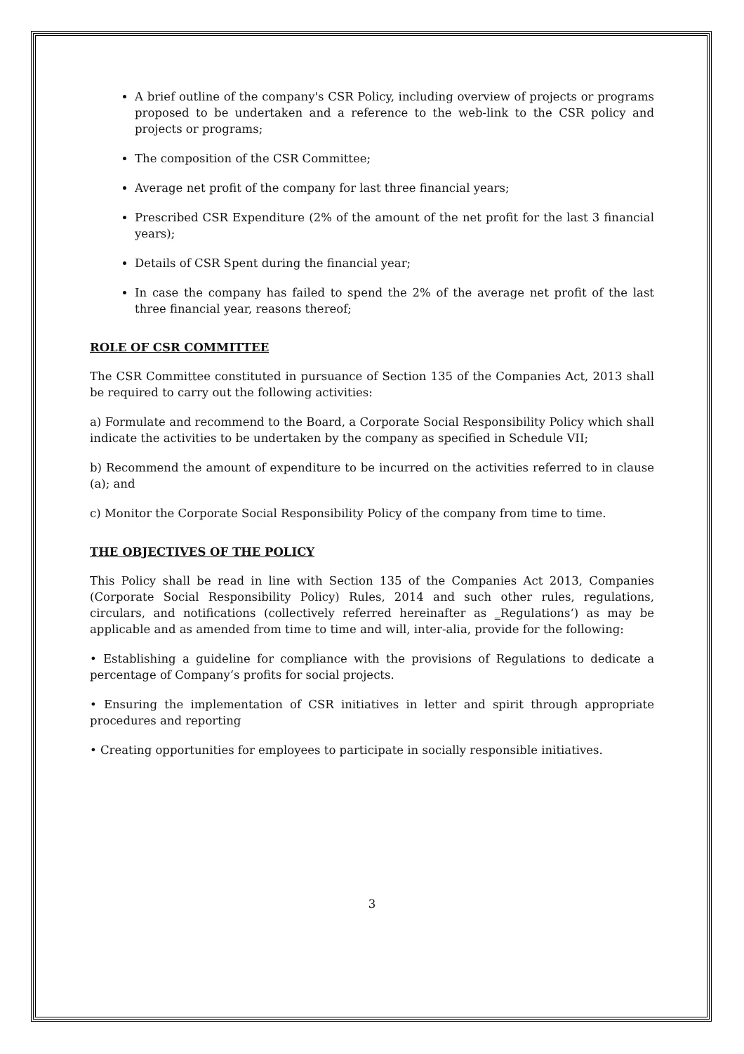A brief outline of the company's CSR Policy, including overview of projects or programs proposed to be undertaken and a reference to the web-link to the CSR policy and projects or programs;
The composition of the CSR Committee;
Average net profit of the company for last three financial years;
Prescribed CSR Expenditure (2% of the amount of the net profit for the last 3 financial years);
Details of CSR Spent during the financial year;
In case the company has failed to spend the 2% of the average net profit of the last three financial year, reasons thereof;
ROLE OF CSR COMMITTEE
The CSR Committee constituted in pursuance of Section 135 of the Companies Act, 2013 shall be required to carry out the following activities:
a) Formulate and recommend to the Board, a Corporate Social Responsibility Policy which shall indicate the activities to be undertaken by the company as specified in Schedule VII;
b) Recommend the amount of expenditure to be incurred on the activities referred to in clause (a); and
c) Monitor the Corporate Social Responsibility Policy of the company from time to time.
THE OBJECTIVES OF THE POLICY
This Policy shall be read in line with Section 135 of the Companies Act 2013, Companies (Corporate Social Responsibility Policy) Rules, 2014 and such other rules, regulations, circulars, and notifications (collectively referred hereinafter as ‗Regulations‘) as may be applicable and as amended from time to time and will, inter-alia, provide for the following:
• Establishing a guideline for compliance with the provisions of Regulations to dedicate a percentage of Company‘s profits for social projects.
• Ensuring the implementation of CSR initiatives in letter and spirit through appropriate procedures and reporting
• Creating opportunities for employees to participate in socially responsible initiatives.
3